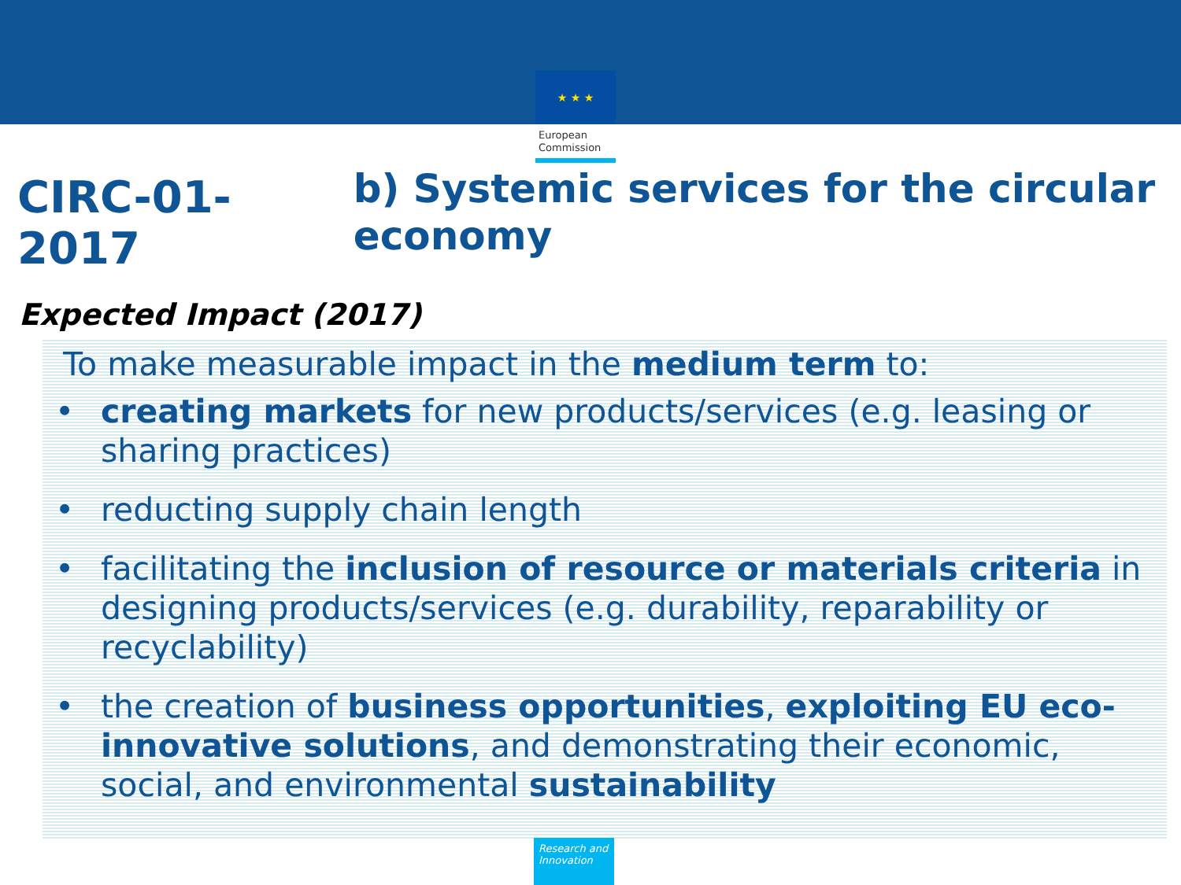★ ★ ★
European
Commission
CIRC-01-2017
b) Systemic services for the circular economy
Expected Impact (2017)
To make measurable impact in the medium term to:
• creating markets for new products/services (e.g. leasing or sharing practices)
• reducting supply chain length
• facilitating the inclusion of resource or materials criteria in designing products/services (e.g. durability, reparability or recyclability)
• the creation of business opportunities, exploiting EU eco-innovative solutions, and demonstrating their economic, social, and environmental sustainability
Research and
Innovation